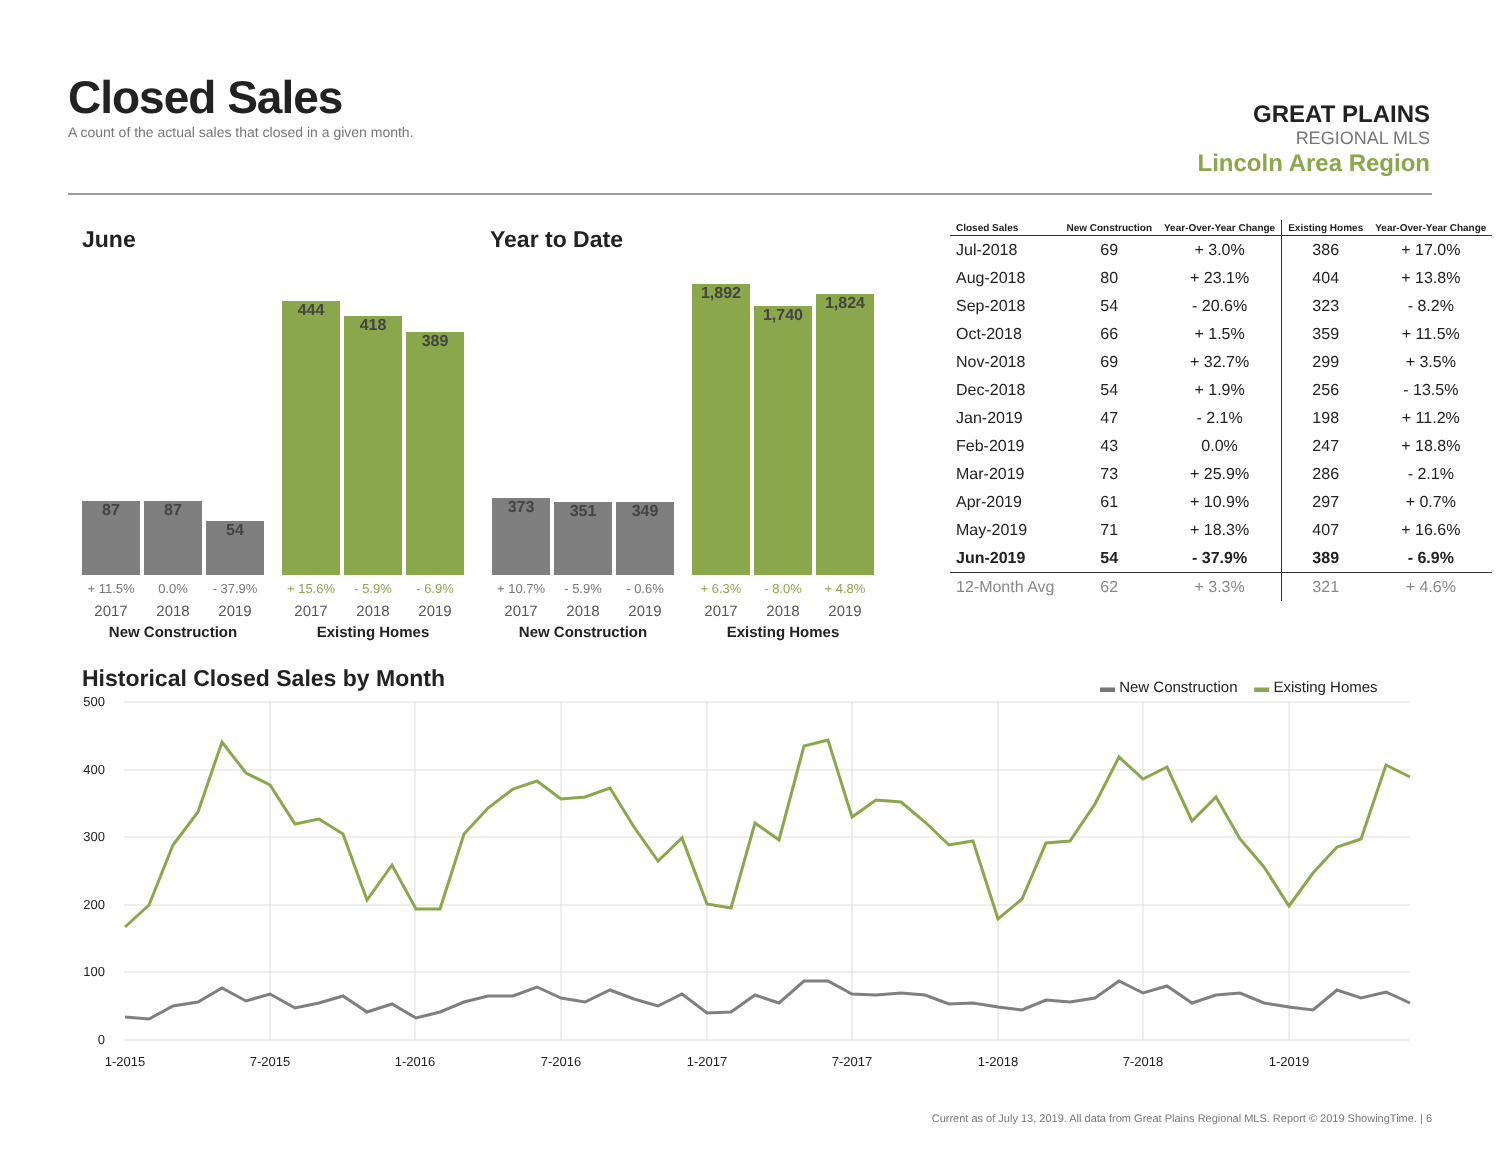Closed Sales
A count of the actual sales that closed in a given month.
GREAT PLAINS
REGIONAL MLS
Lincoln Area Region
June Year to Date
87
87
54
+ 11.5% 0.0% - 37.9%
2017 2018 2019
New Construction
444
418
389
+ 15.6% - 5.9% - 6.9%
2017 2018 2019
Existing Homes
373
351
349
+ 10.7% - 5.9% - 0.6%
2017 2018 2019
New Construction
1,892
1,740
1,824
+ 6.3% - 8.0% + 4.8%
2017 2018 2019
Existing Homes
| Closed Sales | New Construction | Year-Over-Year Change | Existing Homes | Year-Over-Year Change |
| --- | --- | --- | --- | --- |
| Jul-2018 | 69 | + 3.0% | 386 | + 17.0% |
| Aug-2018 | 80 | + 23.1% | 404 | + 13.8% |
| Sep-2018 | 54 | - 20.6% | 323 | - 8.2% |
| Oct-2018 | 66 | + 1.5% | 359 | + 11.5% |
| Nov-2018 | 69 | + 32.7% | 299 | + 3.5% |
| Dec-2018 | 54 | + 1.9% | 256 | - 13.5% |
| Jan-2019 | 47 | - 2.1% | 198 | + 11.2% |
| Feb-2019 | 43 | 0.0% | 247 | + 18.8% |
| Mar-2019 | 73 | + 25.9% | 286 | - 2.1% |
| Apr-2019 | 61 | + 10.9% | 297 | + 0.7% |
| May-2019 | 71 | + 18.3% | 407 | + 16.6% |
| Jun-2019 | 54 | - 37.9% | 389 | - 6.9% |
| 12-Month Avg | 62 | + 3.3% | 321 | + 4.6% |
Historical Closed Sales by Month
▬ New Construction ▬ Existing Homes
500
400
300
200
100
0
1-2015
7-2015
1-2016
7-2016
1-2017
7-2017
1-2018
7-2018
1-2019
Current as of July 13, 2019. All data from Great Plains Regional MLS. Report © 2019 ShowingTime. | 6